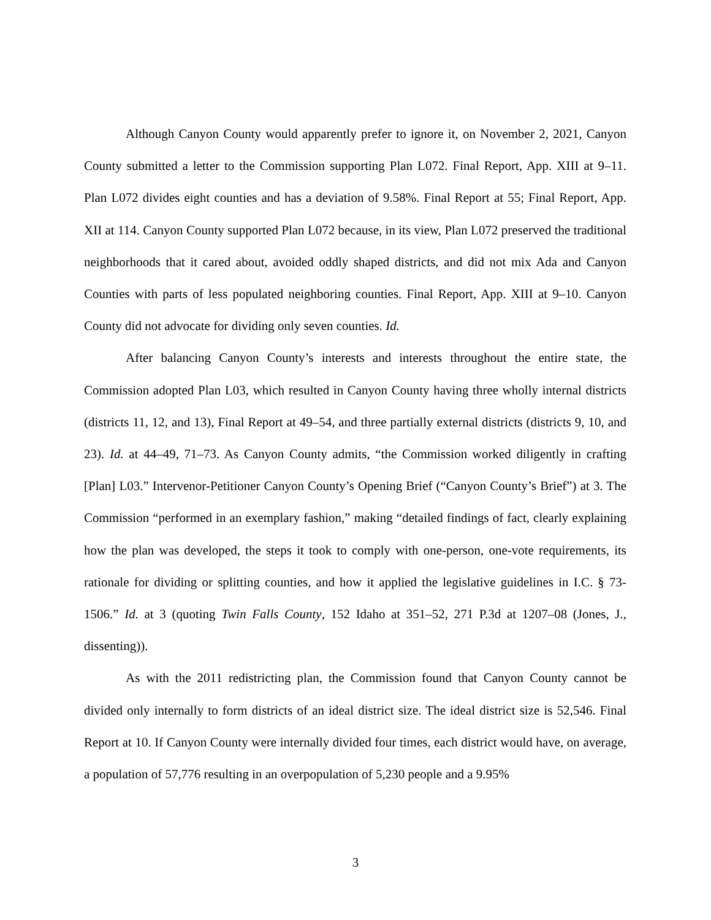Although Canyon County would apparently prefer to ignore it, on November 2, 2021, Canyon County submitted a letter to the Commission supporting Plan L072. Final Report, App. XIII at 9–11. Plan L072 divides eight counties and has a deviation of 9.58%. Final Report at 55; Final Report, App. XII at 114. Canyon County supported Plan L072 because, in its view, Plan L072 preserved the traditional neighborhoods that it cared about, avoided oddly shaped districts, and did not mix Ada and Canyon Counties with parts of less populated neighboring counties. Final Report, App. XIII at 9–10. Canyon County did not advocate for dividing only seven counties. Id.
After balancing Canyon County’s interests and interests throughout the entire state, the Commission adopted Plan L03, which resulted in Canyon County having three wholly internal districts (districts 11, 12, and 13), Final Report at 49–54, and three partially external districts (districts 9, 10, and 23). Id. at 44–49, 71–73. As Canyon County admits, “the Commission worked diligently in crafting [Plan] L03.” Intervenor-Petitioner Canyon County’s Opening Brief (“Canyon County’s Brief”) at 3. The Commission “performed in an exemplary fashion,” making “detailed findings of fact, clearly explaining how the plan was developed, the steps it took to comply with one-person, one-vote requirements, its rationale for dividing or splitting counties, and how it applied the legislative guidelines in I.C. § 73-1506.” Id. at 3 (quoting Twin Falls County, 152 Idaho at 351–52, 271 P.3d at 1207–08 (Jones, J., dissenting)).
As with the 2011 redistricting plan, the Commission found that Canyon County cannot be divided only internally to form districts of an ideal district size. The ideal district size is 52,546. Final Report at 10. If Canyon County were internally divided four times, each district would have, on average, a population of 57,776 resulting in an overpopulation of 5,230 people and a 9.95%
3